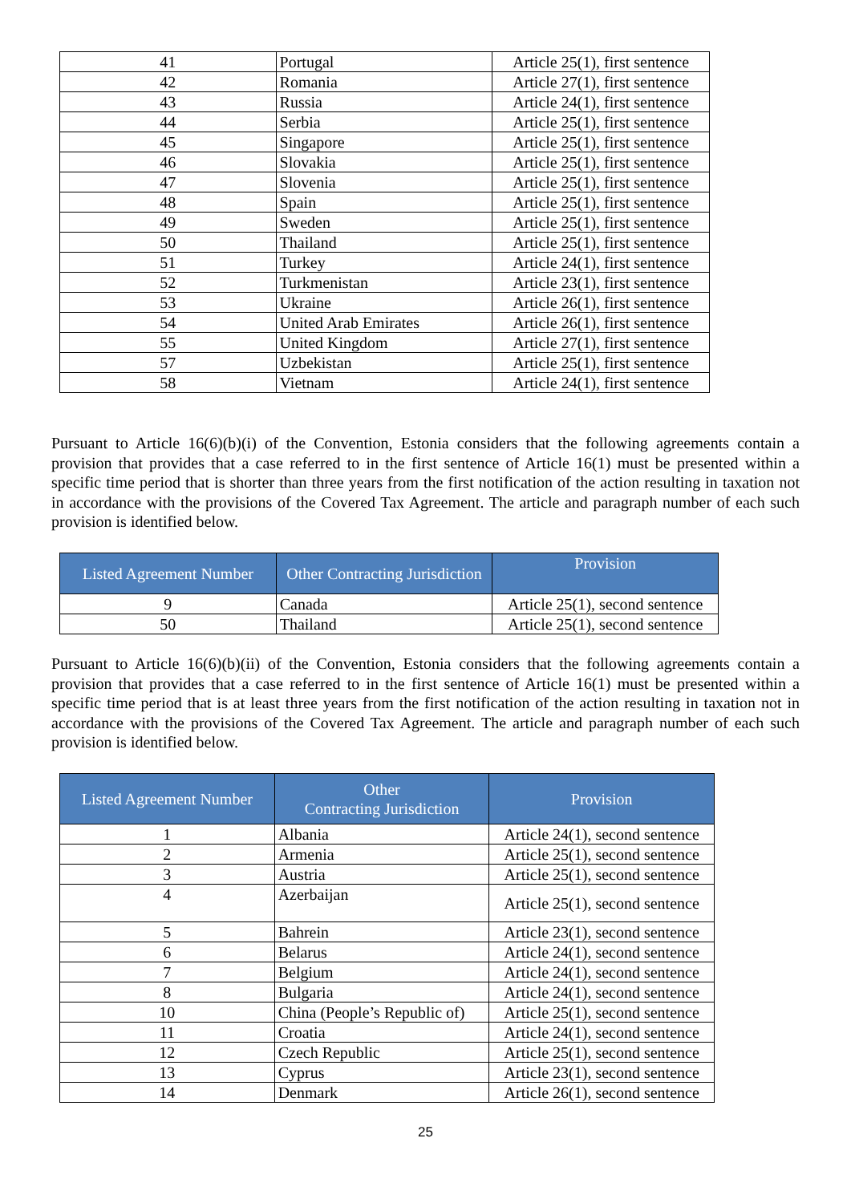| 41 | Portugal | Article 25(1), first sentence |
| 42 | Romania | Article 27(1), first sentence |
| 43 | Russia | Article 24(1), first sentence |
| 44 | Serbia | Article 25(1), first sentence |
| 45 | Singapore | Article 25(1), first sentence |
| 46 | Slovakia | Article 25(1), first sentence |
| 47 | Slovenia | Article 25(1), first sentence |
| 48 | Spain | Article 25(1), first sentence |
| 49 | Sweden | Article 25(1), first sentence |
| 50 | Thailand | Article 25(1), first sentence |
| 51 | Turkey | Article 24(1), first sentence |
| 52 | Turkmenistan | Article 23(1), first sentence |
| 53 | Ukraine | Article 26(1), first sentence |
| 54 | United Arab Emirates | Article 26(1), first sentence |
| 55 | United Kingdom | Article 27(1), first sentence |
| 57 | Uzbekistan | Article 25(1), first sentence |
| 58 | Vietnam | Article 24(1), first sentence |
Pursuant to Article 16(6)(b)(i) of the Convention, Estonia considers that the following agreements contain a provision that provides that a case referred to in the first sentence of Article 16(1) must be presented within a specific time period that is shorter than three years from the first notification of the action resulting in taxation not in accordance with the provisions of the Covered Tax Agreement. The article and paragraph number of each such provision is identified below.
| Listed Agreement Number | Other Contracting Jurisdiction | Provision |
| --- | --- | --- |
| 9 | Canada | Article 25(1), second sentence |
| 50 | Thailand | Article 25(1), second sentence |
Pursuant to Article 16(6)(b)(ii) of the Convention, Estonia considers that the following agreements contain a provision that provides that a case referred to in the first sentence of Article 16(1) must be presented within a specific time period that is at least three years from the first notification of the action resulting in taxation not in accordance with the provisions of the Covered Tax Agreement. The article and paragraph number of each such provision is identified below.
| Listed Agreement Number | Other Contracting Jurisdiction | Provision |
| --- | --- | --- |
| 1 | Albania | Article 24(1), second sentence |
| 2 | Armenia | Article 25(1), second sentence |
| 3 | Austria | Article 25(1), second sentence |
| 4 | Azerbaijan | Article 25(1), second sentence |
| 5 | Bahrein | Article 23(1), second sentence |
| 6 | Belarus | Article 24(1), second sentence |
| 7 | Belgium | Article 24(1), second sentence |
| 8 | Bulgaria | Article 24(1), second sentence |
| 10 | China (People’s Republic of) | Article 25(1), second sentence |
| 11 | Croatia | Article 24(1), second sentence |
| 12 | Czech Republic | Article 25(1), second sentence |
| 13 | Cyprus | Article 23(1), second sentence |
| 14 | Denmark | Article 26(1), second sentence |
25